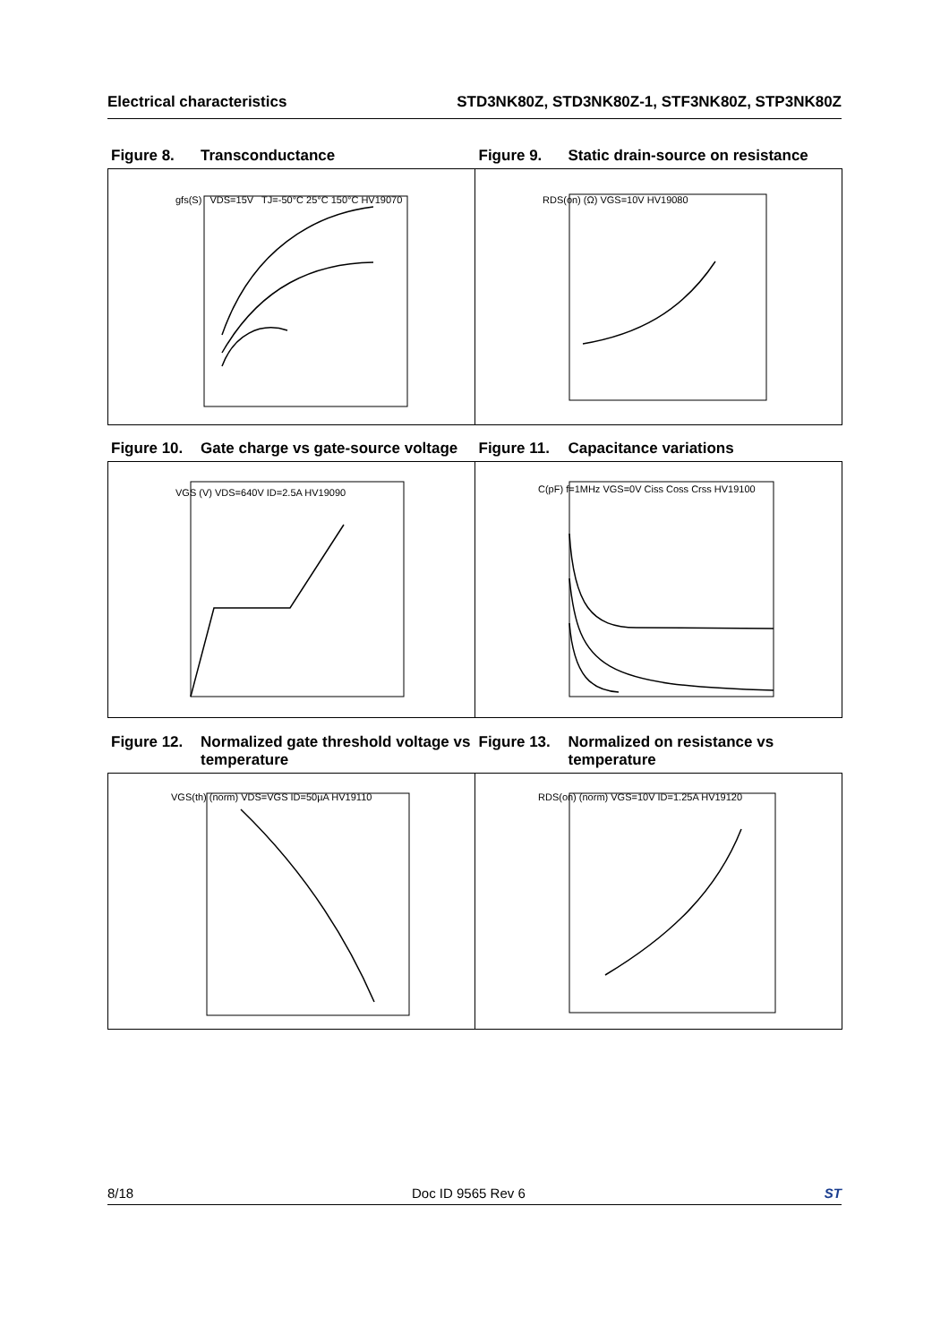Electrical characteristics STD3NK80Z, STD3NK80Z-1, STF3NK80Z, STP3NK80Z
Figure 8. Transconductance Figure 9. Static drain-source on resistance
gfs(S) VDS=15V TJ=-50°C 25°C 150°C HV19070
RDS(on) (Ω) VGS=10V HV19080
Figure 10. Gate charge vs gate-source voltage
Figure 11. Capacitance variations
VGS (V) VDS=640V ID=2.5A HV19090
C(pF) f=1MHz VGS=0V Ciss Coss Crss HV19100
Figure 12. Normalized gate threshold voltage vs temperature
Figure 13. Normalized on resistance vs temperature
VGS(th) (norm) VDS=VGS ID=50µA HV19110
RDS(on) (norm) VGS=10V ID=1.25A HV19120
8/18 Doc ID 9565 Rev 6 ST